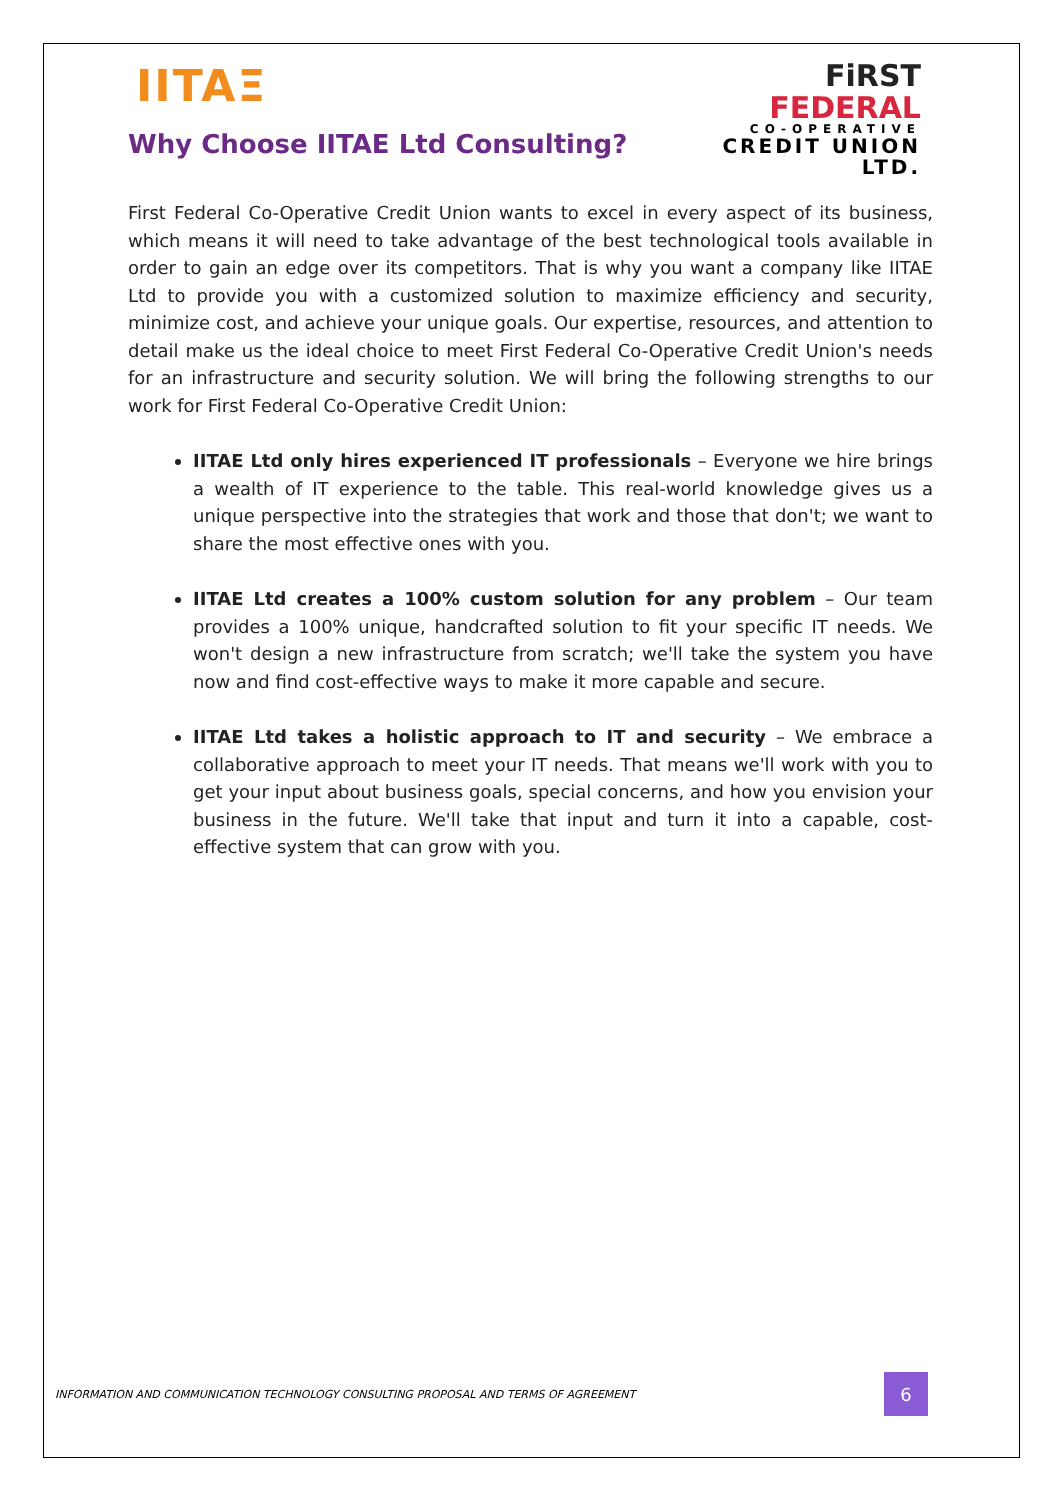FiRST
FEDERAL
CO-OPERATIVE
CREDIT UNION LTD.
IITAΞ
Why Choose IITAE Ltd Consulting?
First Federal Co-Operative Credit Union wants to excel in every aspect of its business, which means it will need to take advantage of the best technological tools available in order to gain an edge over its competitors. That is why you want a company like IITAE Ltd to provide you with a customized solution to maximize efficiency and security, minimize cost, and achieve your unique goals. Our expertise, resources, and attention to detail make us the ideal choice to meet First Federal Co-Operative Credit Union's needs for an infrastructure and security solution. We will bring the following strengths to our work for First Federal Co-Operative Credit Union:
IITAE Ltd only hires experienced IT professionals – Everyone we hire brings a wealth of IT experience to the table. This real-world knowledge gives us a unique perspective into the strategies that work and those that don't; we want to share the most effective ones with you.
IITAE Ltd creates a 100% custom solution for any problem – Our team provides a 100% unique, handcrafted solution to fit your specific IT needs. We won't design a new infrastructure from scratch; we'll take the system you have now and find cost-effective ways to make it more capable and secure.
IITAE Ltd takes a holistic approach to IT and security – We embrace a collaborative approach to meet your IT needs. That means we'll work with you to get your input about business goals, special concerns, and how you envision your business in the future. We'll take that input and turn it into a capable, cost-effective system that can grow with you.
INFORMATION AND COMMUNICATION TECHNOLOGY CONSULTING PROPOSAL AND TERMS OF AGREEMENT
6